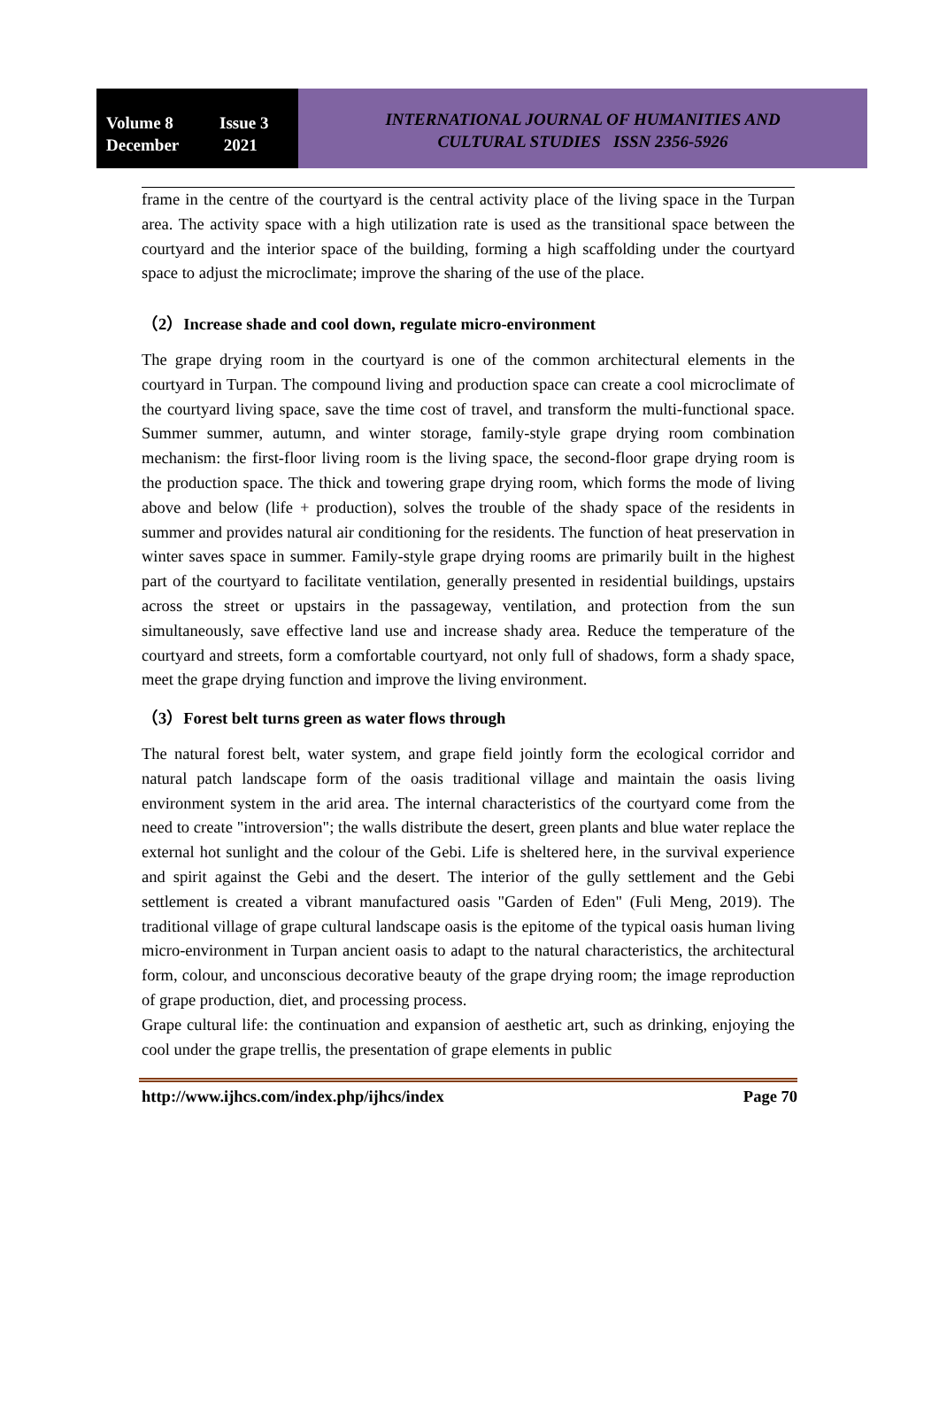Volume 8 Issue 3
December 2021
INTERNATIONAL JOURNAL OF HUMANITIES AND
CULTURAL STUDIES ISSN 2356-5926
frame in the centre of the courtyard is the central activity place of the living space in the Turpan area. The activity space with a high utilization rate is used as the transitional space between the courtyard and the interior space of the building, forming a high scaffolding under the courtyard space to adjust the microclimate; improve the sharing of the use of the place.
（2）Increase shade and cool down, regulate micro-environment
The grape drying room in the courtyard is one of the common architectural elements in the courtyard in Turpan. The compound living and production space can create a cool microclimate of the courtyard living space, save the time cost of travel, and transform the multi-functional space. Summer summer, autumn, and winter storage, family-style grape drying room combination mechanism: the first-floor living room is the living space, the second-floor grape drying room is the production space. The thick and towering grape drying room, which forms the mode of living above and below (life + production), solves the trouble of the shady space of the residents in summer and provides natural air conditioning for the residents. The function of heat preservation in winter saves space in summer. Family-style grape drying rooms are primarily built in the highest part of the courtyard to facilitate ventilation, generally presented in residential buildings, upstairs across the street or upstairs in the passageway, ventilation, and protection from the sun simultaneously, save effective land use and increase shady area. Reduce the temperature of the courtyard and streets, form a comfortable courtyard, not only full of shadows, form a shady space, meet the grape drying function and improve the living environment.
（3）Forest belt turns green as water flows through
The natural forest belt, water system, and grape field jointly form the ecological corridor and natural patch landscape form of the oasis traditional village and maintain the oasis living environment system in the arid area. The internal characteristics of the courtyard come from the need to create "introversion"; the walls distribute the desert, green plants and blue water replace the external hot sunlight and the colour of the Gebi. Life is sheltered here, in the survival experience and spirit against the Gebi and the desert. The interior of the gully settlement and the Gebi settlement is created a vibrant manufactured oasis "Garden of Eden" (Fuli Meng, 2019). The traditional village of grape cultural landscape oasis is the epitome of the typical oasis human living micro-environment in Turpan ancient oasis to adapt to the natural characteristics, the architectural form, colour, and unconscious decorative beauty of the grape drying room; the image reproduction of grape production, diet, and processing process.
Grape cultural life: the continuation and expansion of aesthetic art, such as drinking, enjoying the cool under the grape trellis, the presentation of grape elements in public
http://www.ijhcs.com/index.php/ijhcs/index Page 70